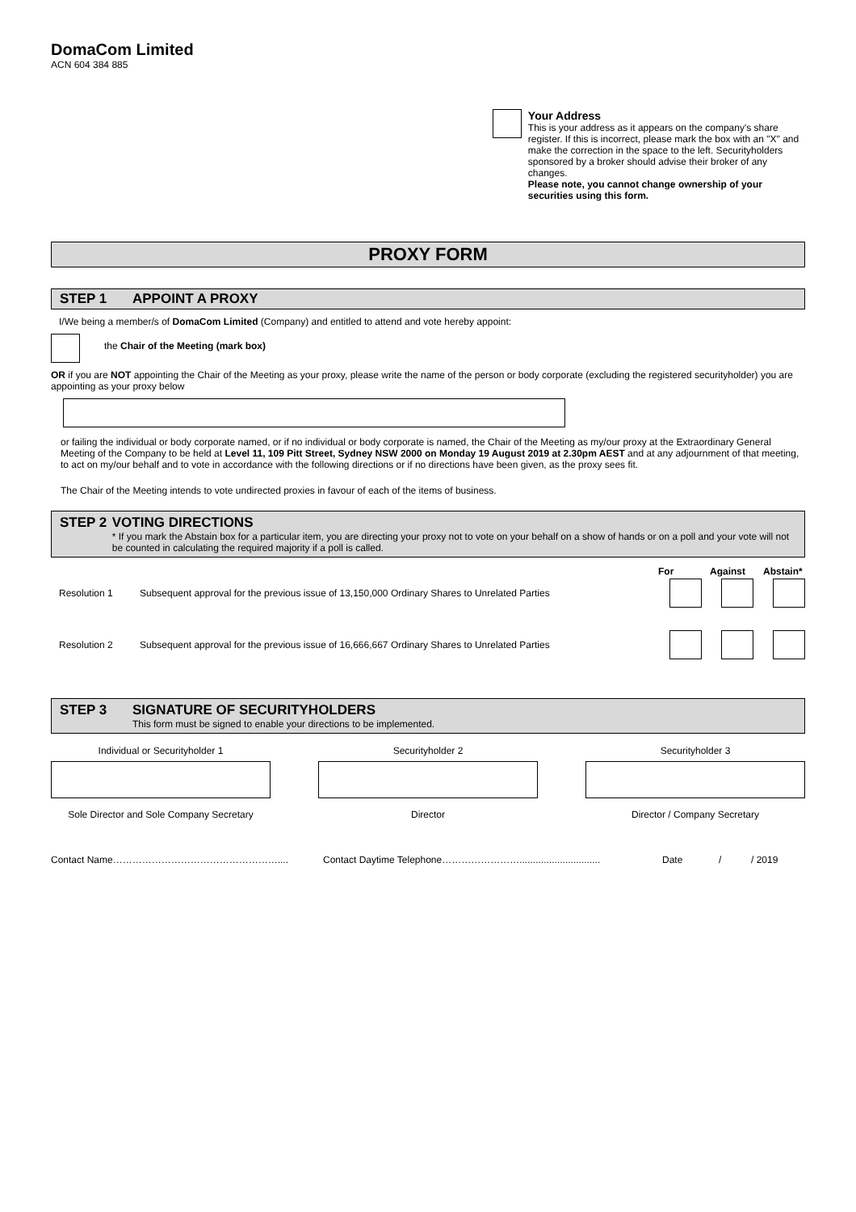DomaCom Limited
ACN 604 384 885
Your Address
This is your address as it appears on the company's share register. If this is incorrect, please mark the box with an "X" and make the correction in the space to the left. Securityholders sponsored by a broker should advise their broker of any changes.
Please note, you cannot change ownership of your securities using this form.
PROXY FORM
STEP 1 APPOINT A PROXY
I/We being a member/s of DomaCom Limited (Company) and entitled to attend and vote hereby appoint:
the Chair of the Meeting (mark box)
OR if you are NOT appointing the Chair of the Meeting as your proxy, please write the name of the person or body corporate (excluding the registered securityholder) you are appointing as your proxy below
or failing the individual or body corporate named, or if no individual or body corporate is named, the Chair of the Meeting as my/our proxy at the Extraordinary General Meeting of the Company to be held at Level 11, 109 Pitt Street, Sydney NSW 2000 on Monday 19 August 2019 at 2.30pm AEST and at any adjournment of that meeting, to act on my/our behalf and to vote in accordance with the following directions or if no directions have been given, as the proxy sees fit.
The Chair of the Meeting intends to vote undirected proxies in favour of each of the items of business.
STEP 2 VOTING DIRECTIONS
* If you mark the Abstain box for a particular item, you are directing your proxy not to vote on your behalf on a show of hands or on a poll and your vote will not be counted in calculating the required majority if a poll is called.
For Against Abstain*
Resolution 1 Subsequent approval for the previous issue of 13,150,000 Ordinary Shares to Unrelated Parties
Resolution 2 Subsequent approval for the previous issue of 16,666,667 Ordinary Shares to Unrelated Parties
STEP 3 SIGNATURE OF SECURITYHOLDERS
This form must be signed to enable your directions to be implemented.
Individual or Securityholder 1
Sole Director and Sole Company Secretary
Securityholder 2
Director
Securityholder 3
Director / Company Secretary
Contact Name…………………………………………….... Contact Daytime Telephone…………………….............................. Date / / 2019